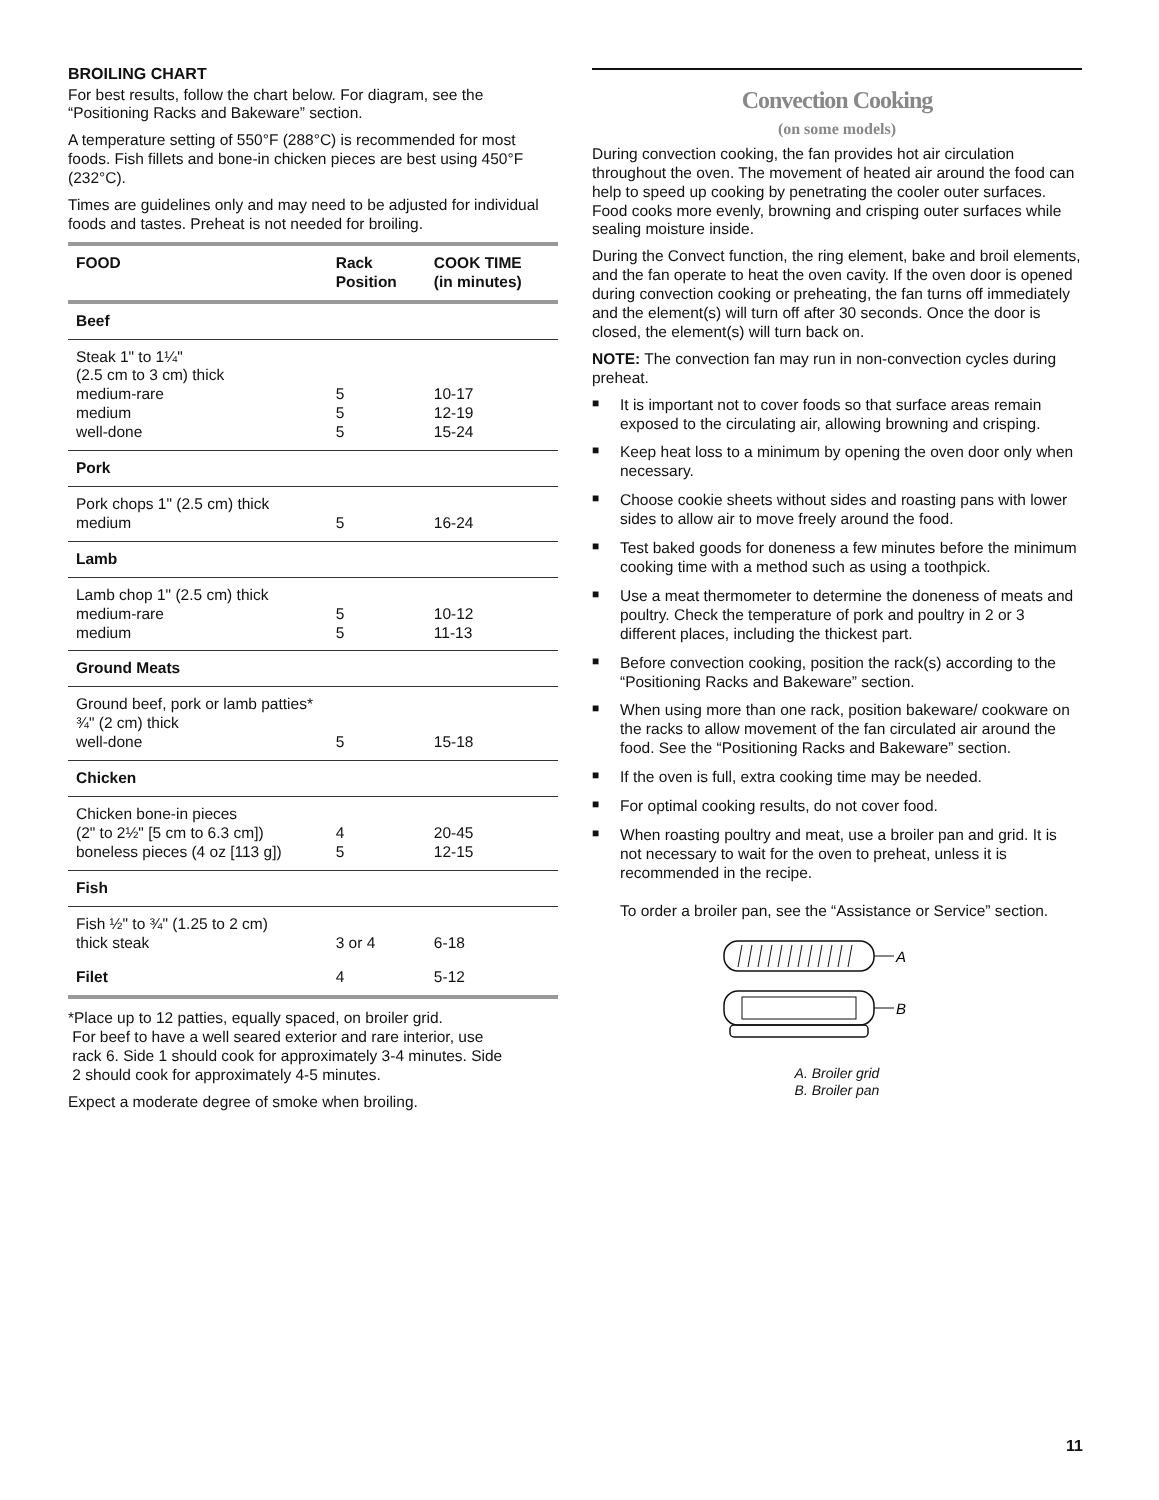BROILING CHART
For best results, follow the chart below. For diagram, see the “Positioning Racks and Bakeware” section.
A temperature setting of 550°F (288°C) is recommended for most foods. Fish fillets and bone-in chicken pieces are best using 450°F (232°C).
Times are guidelines only and may need to be adjusted for individual foods and tastes. Preheat is not needed for broiling.
| FOOD | Rack Position | COOK TIME (in minutes) |
| --- | --- | --- |
| Beef | | |
| Steak 1" to 1¼" (2.5 cm to 3 cm) thick medium-rare medium well-done | 5 5 5 | 10-17 12-19 15-24 |
| Pork | | |
| Pork chops 1" (2.5 cm) thick medium | 5 | 16-24 |
| Lamb | | |
| Lamb chop 1" (2.5 cm) thick medium-rare medium | 5 5 | 10-12 11-13 |
| Ground Meats | | |
| Ground beef, pork or lamb patties* ¾" (2 cm) thick well-done | 5 | 15-18 |
| Chicken | | |
| Chicken bone-in pieces (2" to 2½" [5 cm to 6.3 cm]) boneless pieces (4 oz [113 g]) | 4 5 | 20-45 12-15 |
| Fish | | |
| Fish ½" to ¾" (1.25 to 2 cm) thick steak | 3 or 4 | 6-18 |
| Filet | 4 | 5-12 |
*Place up to 12 patties, equally spaced, on broiler grid.
For beef to have a well seared exterior and rare interior, use
rack 6. Side 1 should cook for approximately 3-4 minutes. Side
2 should cook for approximately 4-5 minutes.
Expect a moderate degree of smoke when broiling.
Convection Cooking
(on some models)
During convection cooking, the fan provides hot air circulation throughout the oven. The movement of heated air around the food can help to speed up cooking by penetrating the cooler outer surfaces. Food cooks more evenly, browning and crisping outer surfaces while sealing moisture inside.
During the Convect function, the ring element, bake and broil elements, and the fan operate to heat the oven cavity. If the oven door is opened during convection cooking or preheating, the fan turns off immediately and the element(s) will turn off after 30 seconds. Once the door is closed, the element(s) will turn back on.
NOTE: The convection fan may run in non-convection cycles during preheat.
■ It is important not to cover foods so that surface areas remain exposed to the circulating air, allowing browning and crisping.
■ Keep heat loss to a minimum by opening the oven door only when necessary.
■ Choose cookie sheets without sides and roasting pans with lower sides to allow air to move freely around the food.
■ Test baked goods for doneness a few minutes before the minimum cooking time with a method such as using a toothpick.
■ Use a meat thermometer to determine the doneness of meats and poultry. Check the temperature of pork and poultry in 2 or 3 different places, including the thickest part.
■ Before convection cooking, position the rack(s) according to the “Positioning Racks and Bakeware” section.
■ When using more than one rack, position bakeware/ cookware on the racks to allow movement of the fan circulated air around the food. See the “Positioning Racks and Bakeware” section.
■ If the oven is full, extra cooking time may be needed.
■ For optimal cooking results, do not cover food.
■ When roasting poultry and meat, use a broiler pan and grid. It is not necessary to wait for the oven to preheat, unless it is recommended in the recipe.
To order a broiler pan, see the “Assistance or Service” section.
A
B
A. Broiler grid
B. Broiler pan
11